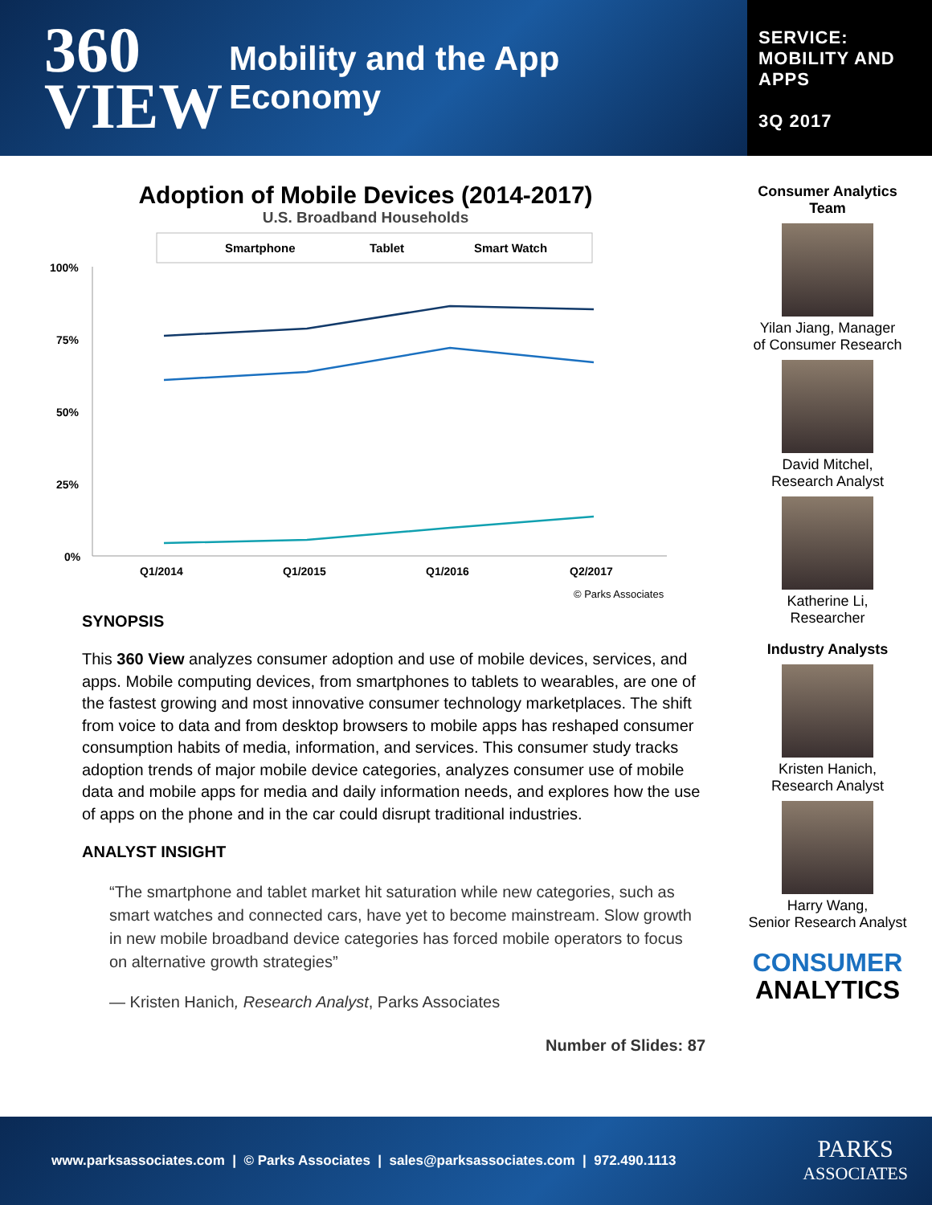360
VIEW
Mobility and the App
Economy
SERVICE:
MOBILITY AND
APPS
3Q 2017
Adoption of Mobile Devices (2014-2017)
U.S. Broadband Households
Smartphone
Tablet
Smart Watch
100%
75%
50%
25%
0%
Q1/2014
Q1/2015
Q1/2016
Q2/2017
© Parks Associates
SYNOPSIS
This 360 View analyzes consumer adoption and use of mobile devices, services, and apps. Mobile computing devices, from smartphones to tablets to wearables, are one of the fastest growing and most innovative consumer technology marketplaces. The shift from voice to data and from desktop browsers to mobile apps has reshaped consumer consumption habits of media, information, and services. This consumer study tracks adoption trends of major mobile device categories, analyzes consumer use of mobile data and mobile apps for media and daily information needs, and explores how the use of apps on the phone and in the car could disrupt traditional industries.
ANALYST INSIGHT
“The smartphone and tablet market hit saturation while new categories, such as smart watches and connected cars, have yet to become mainstream. Slow growth in new mobile broadband device categories has forced mobile operators to focus on alternative growth strategies”
— Kristen Hanich, Research Analyst, Parks Associates
Number of Slides: 87
Consumer Analytics
Team
Yilan Jiang, Manager
of Consumer Research
David Mitchel,
Research Analyst
Katherine Li,
Researcher
Industry Analysts
Kristen Hanich,
Research Analyst
Harry Wang,
Senior Research Analyst
CONSUMER
ANALYTICS
www.parksassociates.com | © Parks Associates | sales@parksassociates.com | 972.490.1113 PARKS
ASSOCIATES